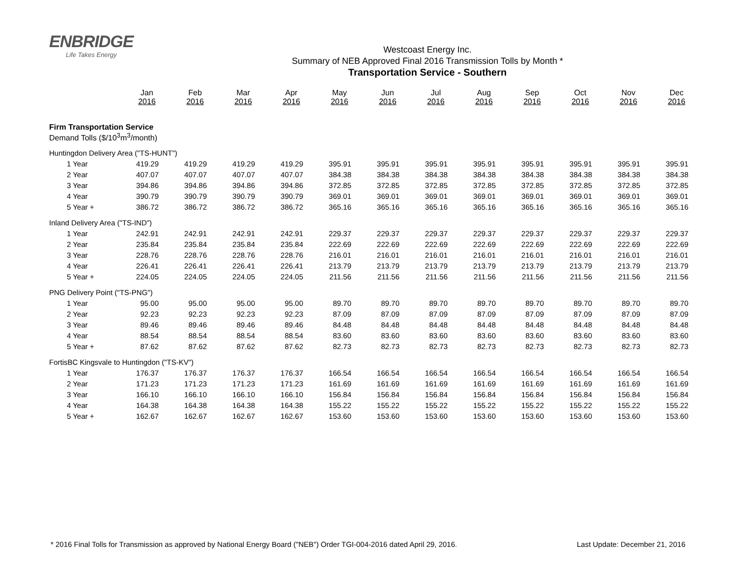ENBRIDGE
Life Takes Energy
Westcoast Energy Inc.
Summary of NEB Approved Final 2016 Transmission Tolls by Month *
Transportation Service - Southern
| | Jan 2016 | Feb 2016 | Mar 2016 | Apr 2016 | May 2016 | Jun 2016 | Jul 2016 | Aug 2016 | Sep 2016 | Oct 2016 | Nov 2016 | Dec 2016 |
| --- | --- | --- | --- | --- | --- | --- | --- | --- | --- | --- | --- | --- |
| Firm Transportation Service Demand Tolls ($/10<sup>3</sup>m<sup>3</sup>/month) | | | | | | | | | | | | |
| Huntingdon Delivery Area ("TS-HUNT") | | | | | | | | | | | | |
| 1 Year | 419.29 | 419.29 | 419.29 | 419.29 | 395.91 | 395.91 | 395.91 | 395.91 | 395.91 | 395.91 | 395.91 | 395.91 |
| 2 Year | 407.07 | 407.07 | 407.07 | 407.07 | 384.38 | 384.38 | 384.38 | 384.38 | 384.38 | 384.38 | 384.38 | 384.38 |
| 3 Year | 394.86 | 394.86 | 394.86 | 394.86 | 372.85 | 372.85 | 372.85 | 372.85 | 372.85 | 372.85 | 372.85 | 372.85 |
| 4 Year | 390.79 | 390.79 | 390.79 | 390.79 | 369.01 | 369.01 | 369.01 | 369.01 | 369.01 | 369.01 | 369.01 | 369.01 |
| 5 Year + | 386.72 | 386.72 | 386.72 | 386.72 | 365.16 | 365.16 | 365.16 | 365.16 | 365.16 | 365.16 | 365.16 | 365.16 |
| Inland Delivery Area ("TS-IND") | | | | | | | | | | | | |
| 1 Year | 242.91 | 242.91 | 242.91 | 242.91 | 229.37 | 229.37 | 229.37 | 229.37 | 229.37 | 229.37 | 229.37 | 229.37 |
| 2 Year | 235.84 | 235.84 | 235.84 | 235.84 | 222.69 | 222.69 | 222.69 | 222.69 | 222.69 | 222.69 | 222.69 | 222.69 |
| 3 Year | 228.76 | 228.76 | 228.76 | 228.76 | 216.01 | 216.01 | 216.01 | 216.01 | 216.01 | 216.01 | 216.01 | 216.01 |
| 4 Year | 226.41 | 226.41 | 226.41 | 226.41 | 213.79 | 213.79 | 213.79 | 213.79 | 213.79 | 213.79 | 213.79 | 213.79 |
| 5 Year + | 224.05 | 224.05 | 224.05 | 224.05 | 211.56 | 211.56 | 211.56 | 211.56 | 211.56 | 211.56 | 211.56 | 211.56 |
| PNG Delivery Point ("TS-PNG") | | | | | | | | | | | | |
| 1 Year | 95.00 | 95.00 | 95.00 | 95.00 | 89.70 | 89.70 | 89.70 | 89.70 | 89.70 | 89.70 | 89.70 | 89.70 |
| 2 Year | 92.23 | 92.23 | 92.23 | 92.23 | 87.09 | 87.09 | 87.09 | 87.09 | 87.09 | 87.09 | 87.09 | 87.09 |
| 3 Year | 89.46 | 89.46 | 89.46 | 89.46 | 84.48 | 84.48 | 84.48 | 84.48 | 84.48 | 84.48 | 84.48 | 84.48 |
| 4 Year | 88.54 | 88.54 | 88.54 | 88.54 | 83.60 | 83.60 | 83.60 | 83.60 | 83.60 | 83.60 | 83.60 | 83.60 |
| 5 Year + | 87.62 | 87.62 | 87.62 | 87.62 | 82.73 | 82.73 | 82.73 | 82.73 | 82.73 | 82.73 | 82.73 | 82.73 |
| FortisBC Kingsvale to Huntingdon ("TS-KV") | | | | | | | | | | | | |
| 1 Year | 176.37 | 176.37 | 176.37 | 176.37 | 166.54 | 166.54 | 166.54 | 166.54 | 166.54 | 166.54 | 166.54 | 166.54 |
| 2 Year | 171.23 | 171.23 | 171.23 | 171.23 | 161.69 | 161.69 | 161.69 | 161.69 | 161.69 | 161.69 | 161.69 | 161.69 |
| 3 Year | 166.10 | 166.10 | 166.10 | 166.10 | 156.84 | 156.84 | 156.84 | 156.84 | 156.84 | 156.84 | 156.84 | 156.84 |
| 4 Year | 164.38 | 164.38 | 164.38 | 164.38 | 155.22 | 155.22 | 155.22 | 155.22 | 155.22 | 155.22 | 155.22 | 155.22 |
| 5 Year + | 162.67 | 162.67 | 162.67 | 162.67 | 153.60 | 153.60 | 153.60 | 153.60 | 153.60 | 153.60 | 153.60 | 153.60 |
* 2016 Final Tolls for Transmission as approved by National Energy Board ("NEB") Order TGI-004-2016 dated April 29, 2016. Last Update: December 21, 2016